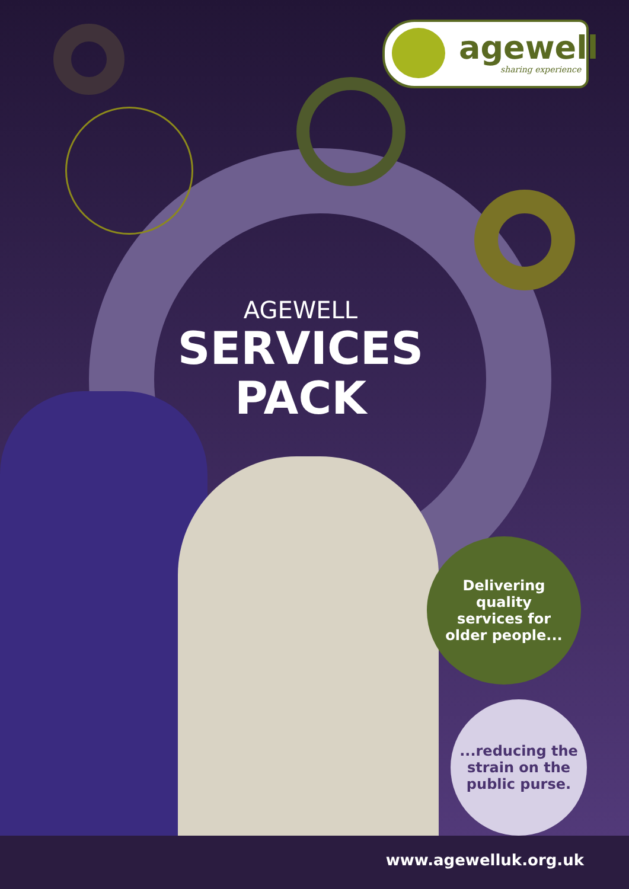agewell
sharing experience
AGEWELL
SERVICES
PACK
Delivering
quality
services for
older people...
...reducing the
strain on the
public purse.
www.agewelluk.org.uk